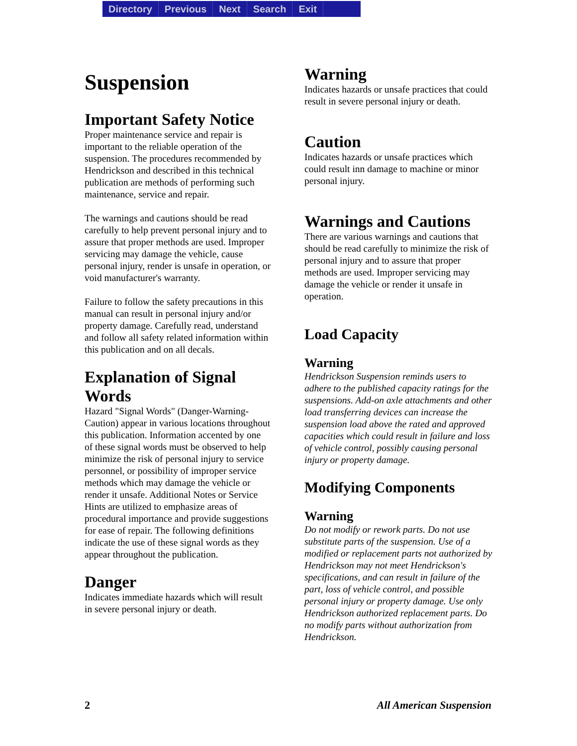Directory Previous Next Search Exit
Suspension
Important Safety Notice
Proper maintenance service and repair is important to the reliable operation of the suspension. The procedures recommended by Hendrickson and described in this technical publication are methods of performing such maintenance, service and repair.
The warnings and cautions should be read carefully to help prevent personal injury and to assure that proper methods are used. Improper servicing may damage the vehicle, cause personal injury, render is unsafe in operation, or void manufacturer's warranty.
Failure to follow the safety precautions in this manual can result in personal injury and/or property damage. Carefully read, understand and follow all safety related information within this publication and on all decals.
Explanation of Signal Words
Hazard "Signal Words" (Danger-Warning-Caution) appear in various locations throughout this publication. Information accented by one of these signal words must be observed to help minimize the risk of personal injury to service personnel, or possibility of improper service methods which may damage the vehicle or render it unsafe. Additional Notes or Service Hints are utilized to emphasize areas of procedural importance and provide suggestions for ease of repair. The following definitions indicate the use of these signal words as they appear throughout the publication.
Danger
Indicates immediate hazards which will result in severe personal injury or death.
Warning
Indicates hazards or unsafe practices that could result in severe personal injury or death.
Caution
Indicates hazards or unsafe practices which could result inn damage to machine or minor personal injury.
Warnings and Cautions
There are various warnings and cautions that should be read carefully to minimize the risk of personal injury and to assure that proper methods are used. Improper servicing may damage the vehicle or render it unsafe in operation.
Load Capacity
Warning
Hendrickson Suspension reminds users to adhere to the published capacity ratings for the suspensions. Add-on axle attachments and other load transferring devices can increase the suspension load above the rated and approved capacities which could result in failure and loss of vehicle control, possibly causing personal injury or property damage.
Modifying Components
Warning
Do not modify or rework parts. Do not use substitute parts of the suspension. Use of a modified or replacement parts not authorized by Hendrickson may not meet Hendrickson's specifications, and can result in failure of the part, loss of vehicle control, and possible personal injury or property damage. Use only Hendrickson authorized replacement parts. Do no modify parts without authorization from Hendrickson.
2 All American Suspension